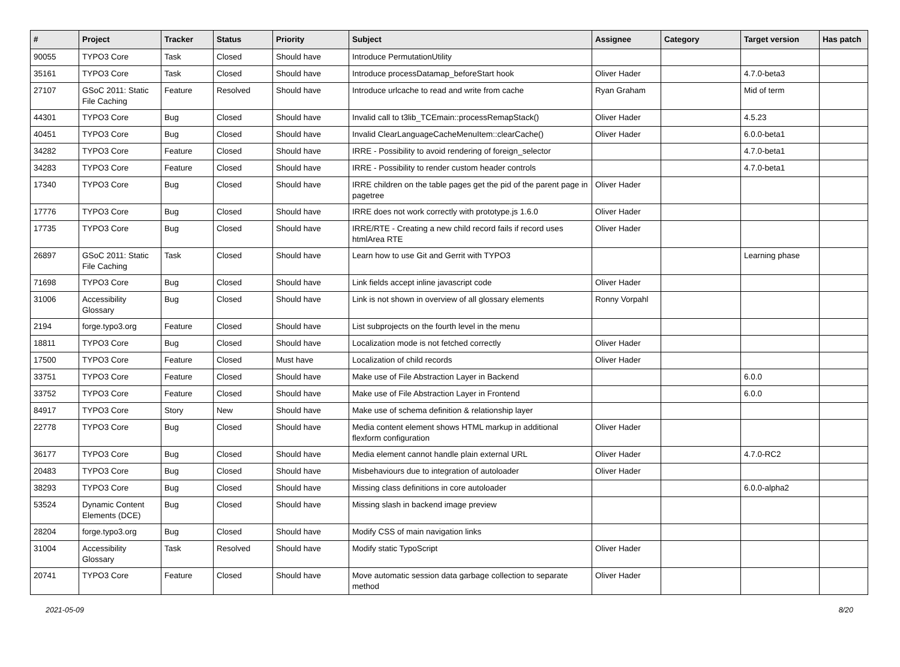| # | Project | Tracker | Status | Priority | Subject | Assignee | Category | Target version | Has patch |
| --- | --- | --- | --- | --- | --- | --- | --- | --- | --- |
| 90055 | TYPO3 Core | Task | Closed | Should have | Introduce PermutationUtility | | | | |
| 35161 | TYPO3 Core | Task | Closed | Should have | Introduce processDatamap_beforeStart hook | Oliver Hader | | 4.7.0-beta3 | |
| 27107 | GSoC 2011: Static File Caching | Feature | Resolved | Should have | Introduce urlcache to read and write from cache | Ryan Graham | | Mid of term | |
| 44301 | TYPO3 Core | Bug | Closed | Should have | Invalid call to t3lib_TCEmain::processRemapStack() | Oliver Hader | | 4.5.23 | |
| 40451 | TYPO3 Core | Bug | Closed | Should have | Invalid ClearLanguageCacheMenuItem::clearCache() | Oliver Hader | | 6.0.0-beta1 | |
| 34282 | TYPO3 Core | Feature | Closed | Should have | IRRE - Possibility to avoid rendering of foreign_selector | | | 4.7.0-beta1 | |
| 34283 | TYPO3 Core | Feature | Closed | Should have | IRRE - Possibility to render custom header controls | | | 4.7.0-beta1 | |
| 17340 | TYPO3 Core | Bug | Closed | Should have | IRRE children on the table pages get the pid of the parent page in pagetree | Oliver Hader | | | |
| 17776 | TYPO3 Core | Bug | Closed | Should have | IRRE does not work correctly with prototype.js 1.6.0 | Oliver Hader | | | |
| 17735 | TYPO3 Core | Bug | Closed | Should have | IRRE/RTE - Creating a new child record fails if record uses htmlArea RTE | Oliver Hader | | | |
| 26897 | GSoC 2011: Static File Caching | Task | Closed | Should have | Learn how to use Git and Gerrit with TYPO3 | | | Learning phase | |
| 71698 | TYPO3 Core | Bug | Closed | Should have | Link fields accept inline javascript code | Oliver Hader | | | |
| 31006 | Accessibility Glossary | Bug | Closed | Should have | Link is not shown in overview of all glossary elements | Ronny Vorpahl | | | |
| 2194 | forge.typo3.org | Feature | Closed | Should have | List subprojects on the fourth level in the menu | | | | |
| 18811 | TYPO3 Core | Bug | Closed | Should have | Localization mode is not fetched correctly | Oliver Hader | | | |
| 17500 | TYPO3 Core | Feature | Closed | Must have | Localization of child records | Oliver Hader | | | |
| 33751 | TYPO3 Core | Feature | Closed | Should have | Make use of File Abstraction Layer in Backend | | | 6.0.0 | |
| 33752 | TYPO3 Core | Feature | Closed | Should have | Make use of File Abstraction Layer in Frontend | | | 6.0.0 | |
| 84917 | TYPO3 Core | Story | New | Should have | Make use of schema definition & relationship layer | | | | |
| 22778 | TYPO3 Core | Bug | Closed | Should have | Media content element shows HTML markup in additional flexform configuration | Oliver Hader | | | |
| 36177 | TYPO3 Core | Bug | Closed | Should have | Media element cannot handle plain external URL | Oliver Hader | | 4.7.0-RC2 | |
| 20483 | TYPO3 Core | Bug | Closed | Should have | Misbehaviours due to integration of autoloader | Oliver Hader | | | |
| 38293 | TYPO3 Core | Bug | Closed | Should have | Missing class definitions in core autoloader | | | 6.0.0-alpha2 | |
| 53524 | Dynamic Content Elements (DCE) | Bug | Closed | Should have | Missing slash in backend image preview | | | | |
| 28204 | forge.typo3.org | Bug | Closed | Should have | Modify CSS of main navigation links | | | | |
| 31004 | Accessibility Glossary | Task | Resolved | Should have | Modify static TypoScript | Oliver Hader | | | |
| 20741 | TYPO3 Core | Feature | Closed | Should have | Move automatic session data garbage collection to separate method | Oliver Hader | | | |
2021-05-09 8/20